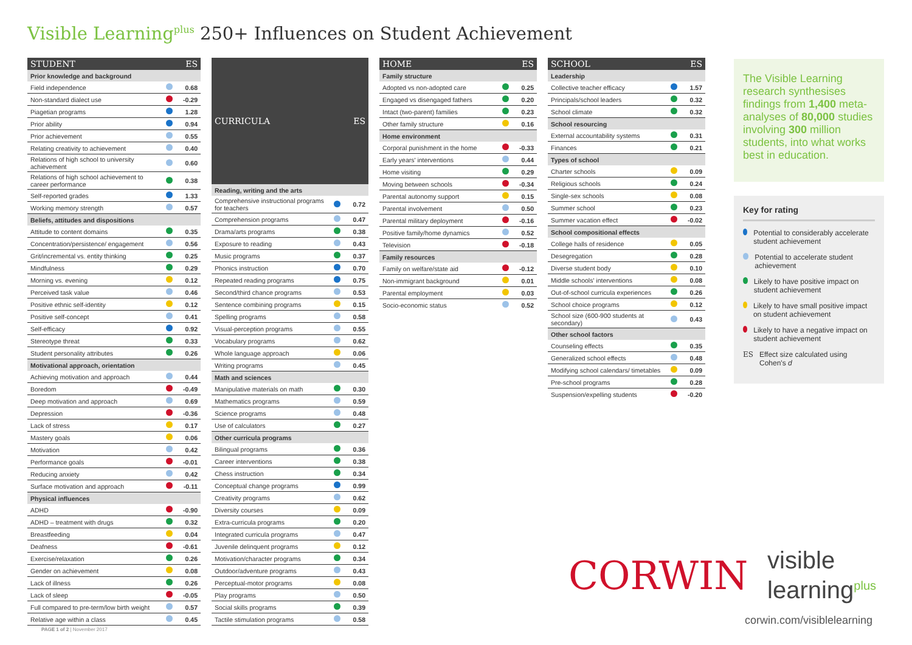Visible Learning<sup>plus</sup> 250+ Influences on Student Achievement
| STUDENT | | ES |
| --- | --- | --- |
| Prior knowledge and background | | |
| Field independence | | 0.68 |
| Non-standard dialect use | | -0.29 |
| Piagetian programs | | 1.28 |
| Prior ability | | 0.94 |
| Prior achievement | | 0.55 |
| Relating creativity to achievement | | 0.40 |
| Relations of high school to university achievement | | 0.60 |
| Relations of high school achievement to career performance | | 0.38 |
| Self-reported grades | | 1.33 |
| Working memory strength | | 0.57 |
| Beliefs, attitudes and dispositions | | |
| Attitude to content domains | | 0.35 |
| Concentration/persistence/ engagement | | 0.56 |
| Grit/incremental vs. entity thinking | | 0.25 |
| Mindfulness | | 0.29 |
| Morning vs. evening | | 0.12 |
| Perceived task value | | 0.46 |
| Positive ethnic self-identity | | 0.12 |
| Positive self-concept | | 0.41 |
| Self-efficacy | | 0.92 |
| Stereotype threat | | 0.33 |
| Student personality attributes | | 0.26 |
| Motivational approach, orientation | | |
| Achieving motivation and approach | | 0.44 |
| Boredom | | -0.49 |
| Deep motivation and approach | | 0.69 |
| Depression | | -0.36 |
| Lack of stress | | 0.17 |
| Mastery goals | | 0.06 |
| Motivation | | 0.42 |
| Performance goals | | -0.01 |
| Reducing anxiety | | 0.42 |
| Surface motivation and approach | | -0.11 |
| Physical influences | | |
| ADHD | | -0.90 |
| ADHD – treatment with drugs | | 0.32 |
| Breastfeeding | | 0.04 |
| Deafness | | -0.61 |
| Exercise/relaxation | | 0.26 |
| Gender on achievement | | 0.08 |
| Lack of illness | | 0.26 |
| Lack of sleep | | -0.05 |
| Full compared to pre-term/low birth weight | | 0.57 |
| Relative age within a class | | 0.45 |
| CURRICULA | | ES |
| --- | --- | --- |
| Reading, writing and the arts | | |
| Comprehensive instructional programs for teachers | | 0.72 |
| Comprehension programs | | 0.47 |
| Drama/arts programs | | 0.38 |
| Exposure to reading | | 0.43 |
| Music programs | | 0.37 |
| Phonics instruction | | 0.70 |
| Repeated reading programs | | 0.75 |
| Second/third chance programs | | 0.53 |
| Sentence combining programs | | 0.15 |
| Spelling programs | | 0.58 |
| Visual-perception programs | | 0.55 |
| Vocabulary programs | | 0.62 |
| Whole language approach | | 0.06 |
| Writing programs | | 0.45 |
| Math and sciences | | |
| Manipulative materials on math | | 0.30 |
| Mathematics programs | | 0.59 |
| Science programs | | 0.48 |
| Use of calculators | | 0.27 |
| Other curricula programs | | |
| Bilingual programs | | 0.36 |
| Career interventions | | 0.38 |
| Chess instruction | | 0.34 |
| Conceptual change programs | | 0.99 |
| Creativity programs | | 0.62 |
| Diversity courses | | 0.09 |
| Extra-curricula programs | | 0.20 |
| Integrated curricula programs | | 0.47 |
| Juvenile delinquent programs | | 0.12 |
| Motivation/character programs | | 0.34 |
| Outdoor/adventure programs | | 0.43 |
| Perceptual-motor programs | | 0.08 |
| Play programs | | 0.50 |
| Social skills programs | | 0.39 |
| Tactile stimulation programs | | 0.58 |
| HOME | | ES |
| --- | --- | --- |
| Family structure | | |
| Adopted vs non-adopted care | | 0.25 |
| Engaged vs disengaged fathers | | 0.20 |
| Intact (two-parent) families | | 0.23 |
| Other family structure | | 0.16 |
| Home environment | | |
| Corporal punishment in the home | | -0.33 |
| Early years' interventions | | 0.44 |
| Home visiting | | 0.29 |
| Moving between schools | | -0.34 |
| Parental autonomy support | | 0.15 |
| Parental involvement | | 0.50 |
| Parental military deployment | | -0.16 |
| Positive family/home dynamics | | 0.52 |
| Television | | -0.18 |
| Family resources | | |
| Family on welfare/state aid | | -0.12 |
| Non-immigrant background | | 0.01 |
| Parental employment | | 0.03 |
| Socio-economic status | | 0.52 |
| SCHOOL | | ES |
| --- | --- | --- |
| Leadership | | |
| Collective teacher efficacy | | 1.57 |
| Principals/school leaders | | 0.32 |
| School climate | | 0.32 |
| School resourcing | | |
| External accountability systems | | 0.31 |
| Finances | | 0.21 |
| Types of school | | |
| Charter schools | | 0.09 |
| Religious schools | | 0.24 |
| Single-sex schools | | 0.08 |
| Summer school | | 0.23 |
| Summer vacation effect | | -0.02 |
| School compositional effects | | |
| College halls of residence | | 0.05 |
| Desegregation | | 0.28 |
| Diverse student body | | 0.10 |
| Middle schools' interventions | | 0.08 |
| Out-of-school curricula experiences | | 0.26 |
| School choice programs | | 0.12 |
| School size (600-900 students at secondary) | | 0.43 |
| Other school factors | | |
| Counseling effects | | 0.35 |
| Generalized school effects | | 0.48 |
| Modifying school calendars/ timetables | | 0.09 |
| Pre-school programs | | 0.28 |
| Suspension/expelling students | | -0.20 |
The Visible Learning research synthesises findings from 1,400 meta-analyses of 80,000 studies involving 300 million students, into what works best in education.
Key for rating
Potential to considerably accelerate student achievement
Potential to accelerate student achievement
Likely to have positive impact on student achievement
Likely to have small positive impact on student achievement
Likely to have a negative impact on student achievement
ES Effect size calculated using Cohen's d
PAGE 1 of 2 | November 2017
CORWIN
visible
learning<sup>plus</sup>
corwin.com/visiblelearning